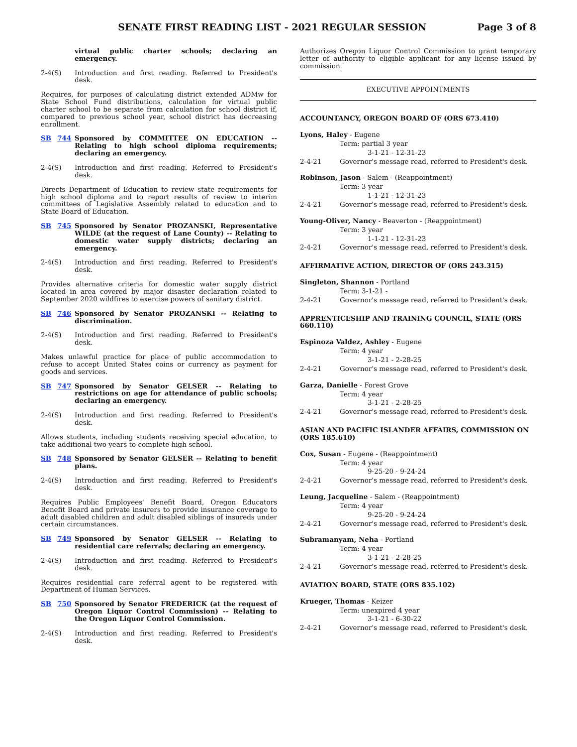SENATE FIRST READING LIST - 2021 REGULAR SESSION Page 3 of 8
virtual public charter schools; declaring an emergency.
2-4(S) Introduction and first reading. Referred to President's desk.
Requires, for purposes of calculating district extended ADMw for State School Fund distributions, calculation for virtual public charter school to be separate from calculation for school district if, compared to previous school year, school district has decreasing enrollment.
SB 744 Sponsored by COMMITTEE ON EDUCATION -- Relating to high school diploma requirements; declaring an emergency.
2-4(S) Introduction and first reading. Referred to President's desk.
Directs Department of Education to review state requirements for high school diploma and to report results of review to interim committees of Legislative Assembly related to education and to State Board of Education.
SB 745 Sponsored by Senator PROZANSKI, Representative WILDE (at the request of Lane County) -- Relating to domestic water supply districts; declaring an emergency.
2-4(S) Introduction and first reading. Referred to President's desk.
Provides alternative criteria for domestic water supply district located in area covered by major disaster declaration related to September 2020 wildfires to exercise powers of sanitary district.
SB 746 Sponsored by Senator PROZANSKI -- Relating to discrimination.
2-4(S) Introduction and first reading. Referred to President's desk.
Makes unlawful practice for place of public accommodation to refuse to accept United States coins or currency as payment for goods and services.
SB 747 Sponsored by Senator GELSER -- Relating to restrictions on age for attendance of public schools; declaring an emergency.
2-4(S) Introduction and first reading. Referred to President's desk.
Allows students, including students receiving special education, to take additional two years to complete high school.
SB 748 Sponsored by Senator GELSER -- Relating to benefit plans.
2-4(S) Introduction and first reading. Referred to President's desk.
Requires Public Employees' Benefit Board, Oregon Educators Benefit Board and private insurers to provide insurance coverage to adult disabled children and adult disabled siblings of insureds under certain circumstances.
SB 749 Sponsored by Senator GELSER -- Relating to residential care referrals; declaring an emergency.
2-4(S) Introduction and first reading. Referred to President's desk.
Requires residential care referral agent to be registered with Department of Human Services.
SB 750 Sponsored by Senator FREDERICK (at the request of Oregon Liquor Control Commission) -- Relating to the Oregon Liquor Control Commission.
2-4(S) Introduction and first reading. Referred to President's desk.
Authorizes Oregon Liquor Control Commission to grant temporary letter of authority to eligible applicant for any license issued by commission.
EXECUTIVE APPOINTMENTS
ACCOUNTANCY, OREGON BOARD OF (ORS 673.410)
Lyons, Haley - Eugene
Term: partial 3 year
3-1-21 - 12-31-23
2-4-21 Governor's message read, referred to President's desk.
Robinson, Jason - Salem - (Reappointment)
Term: 3 year
1-1-21 - 12-31-23
2-4-21 Governor's message read, referred to President's desk.
Young-Oliver, Nancy - Beaverton - (Reappointment)
Term: 3 year
1-1-21 - 12-31-23
2-4-21 Governor's message read, referred to President's desk.
AFFIRMATIVE ACTION, DIRECTOR OF (ORS 243.315)
Singleton, Shannon - Portland
Term: 3-1-21 -
2-4-21 Governor's message read, referred to President's desk.
APPRENTICESHIP AND TRAINING COUNCIL, STATE (ORS 660.110)
Espinoza Valdez, Ashley - Eugene
Term: 4 year
3-1-21 - 2-28-25
2-4-21 Governor's message read, referred to President's desk.
Garza, Danielle - Forest Grove
Term: 4 year
3-1-21 - 2-28-25
2-4-21 Governor's message read, referred to President's desk.
ASIAN AND PACIFIC ISLANDER AFFAIRS, COMMISSION ON (ORS 185.610)
Cox, Susan - Eugene - (Reappointment)
Term: 4 year
9-25-20 - 9-24-24
2-4-21 Governor's message read, referred to President's desk.
Leung, Jacqueline - Salem - (Reappointment)
Term: 4 year
9-25-20 - 9-24-24
2-4-21 Governor's message read, referred to President's desk.
Subramanyam, Neha - Portland
Term: 4 year
3-1-21 - 2-28-25
2-4-21 Governor's message read, referred to President's desk.
AVIATION BOARD, STATE (ORS 835.102)
Krueger, Thomas - Keizer
Term: unexpired 4 year
3-1-21 - 6-30-22
2-4-21 Governor's message read, referred to President's desk.